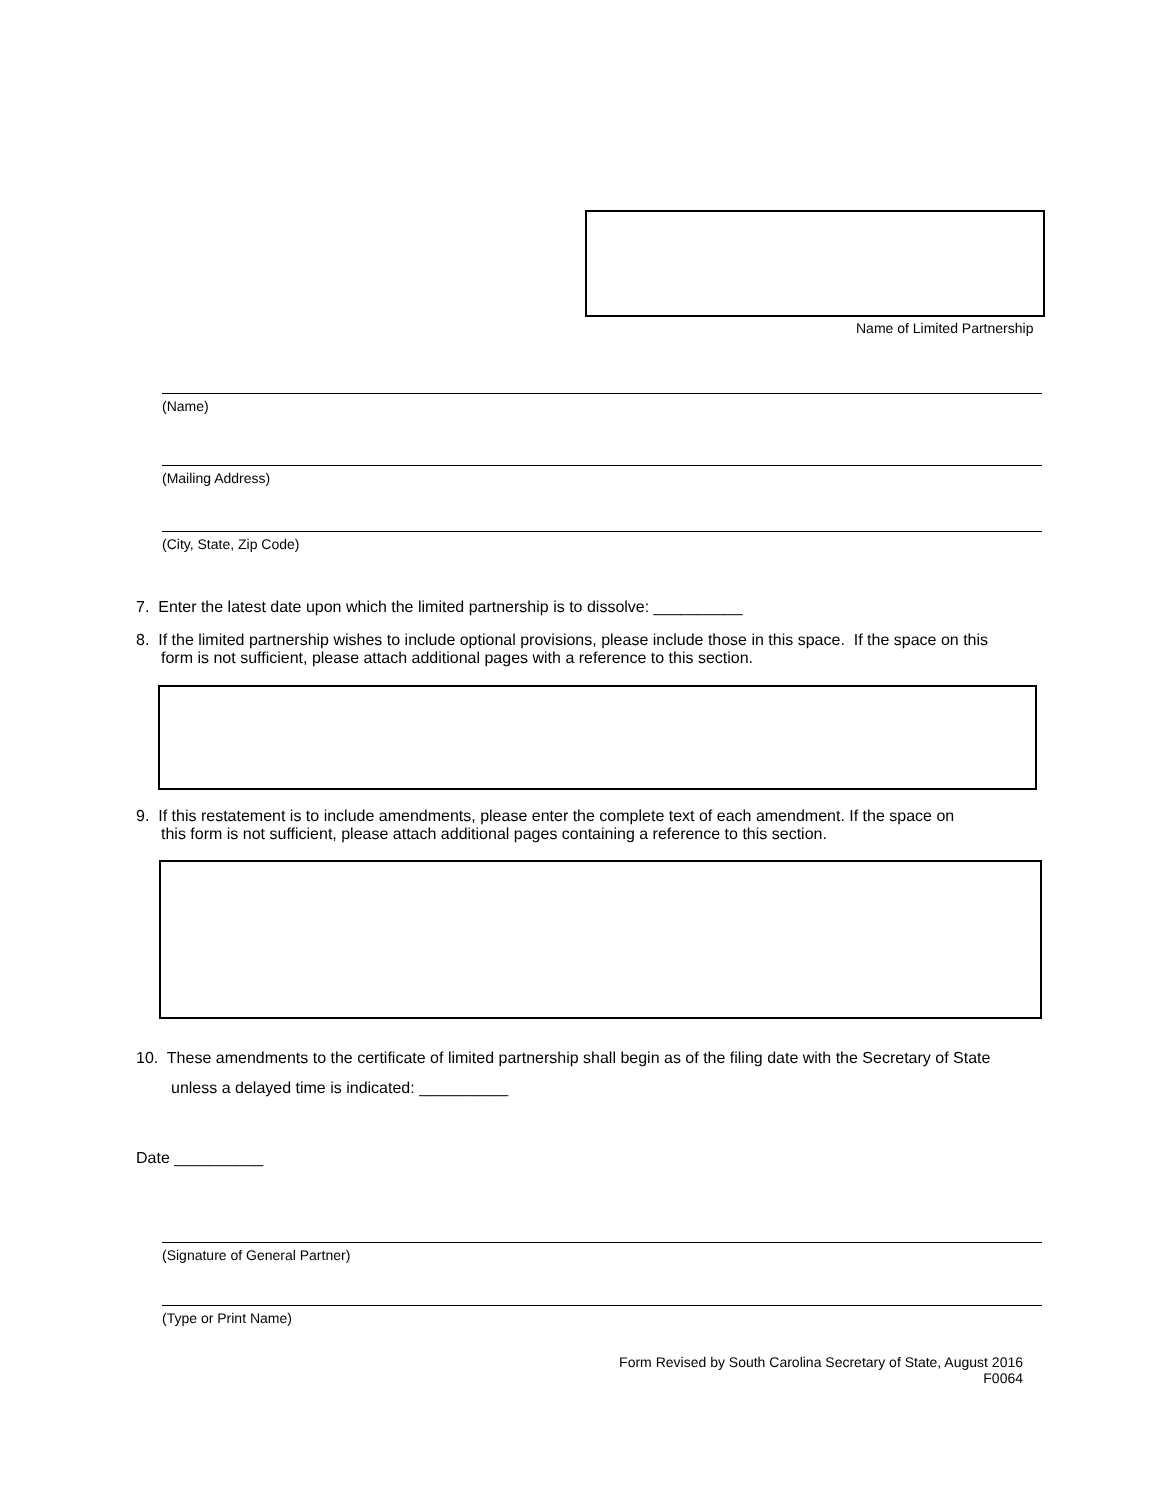Name of Limited Partnership
(Name)
(Mailing Address)
(City, State, Zip Code)
7. Enter the latest date upon which the limited partnership is to dissolve: __________
8. If the limited partnership wishes to include optional provisions, please include those in this space. If the space on this
form is not sufficient, please attach additional pages with a reference to this section.
9. If this restatement is to include amendments, please enter the complete text of each amendment. If the space on
this form is not sufficient, please attach additional pages containing a reference to this section.
10. These amendments to the certificate of limited partnership shall begin as of the filing date with the Secretary of State
unless a delayed time is indicated: __________
Date __________
(Signature of General Partner)
(Type or Print Name)
Form Revised by South Carolina Secretary of State, August 2016
F0064